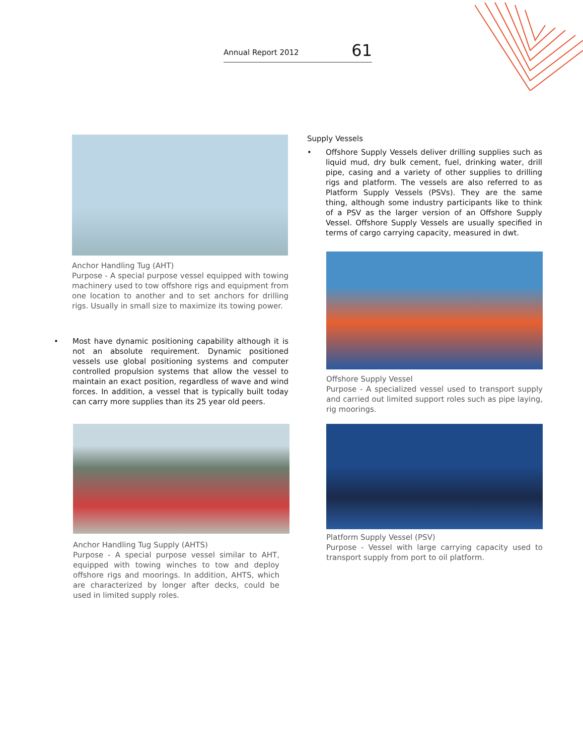Annual Report 2012 61
Anchor Handling Tug (AHT)
Purpose - A special purpose vessel equipped with towing machinery used to tow offshore rigs and equipment from one location to another and to set anchors for drilling rigs. Usually in small size to maximize its towing power.
• Most have dynamic positioning capability although it is not an absolute requirement. Dynamic positioned vessels use global positioning systems and computer controlled propulsion systems that allow the vessel to maintain an exact position, regardless of wave and wind forces. In addition, a vessel that is typically built today can carry more supplies than its 25 year old peers.
Anchor Handling Tug Supply (AHTS)
Purpose - A special purpose vessel similar to AHT, equipped with towing winches to tow and deploy offshore rigs and moorings. In addition, AHTS, which are characterized by longer after decks, could be used in limited supply roles.
Supply Vessels
• Offshore Supply Vessels deliver drilling supplies such as liquid mud, dry bulk cement, fuel, drinking water, drill pipe, casing and a variety of other supplies to drilling rigs and platform. The vessels are also referred to as Platform Supply Vessels (PSVs). They are the same thing, although some industry participants like to think of a PSV as the larger version of an Offshore Supply Vessel. Offshore Supply Vessels are usually specified in terms of cargo carrying capacity, measured in dwt.
Offshore Supply Vessel
Purpose - A specialized vessel used to transport supply and carried out limited support roles such as pipe laying, rig moorings.
Platform Supply Vessel (PSV)
Purpose - Vessel with large carrying capacity used to transport supply from port to oil platform.